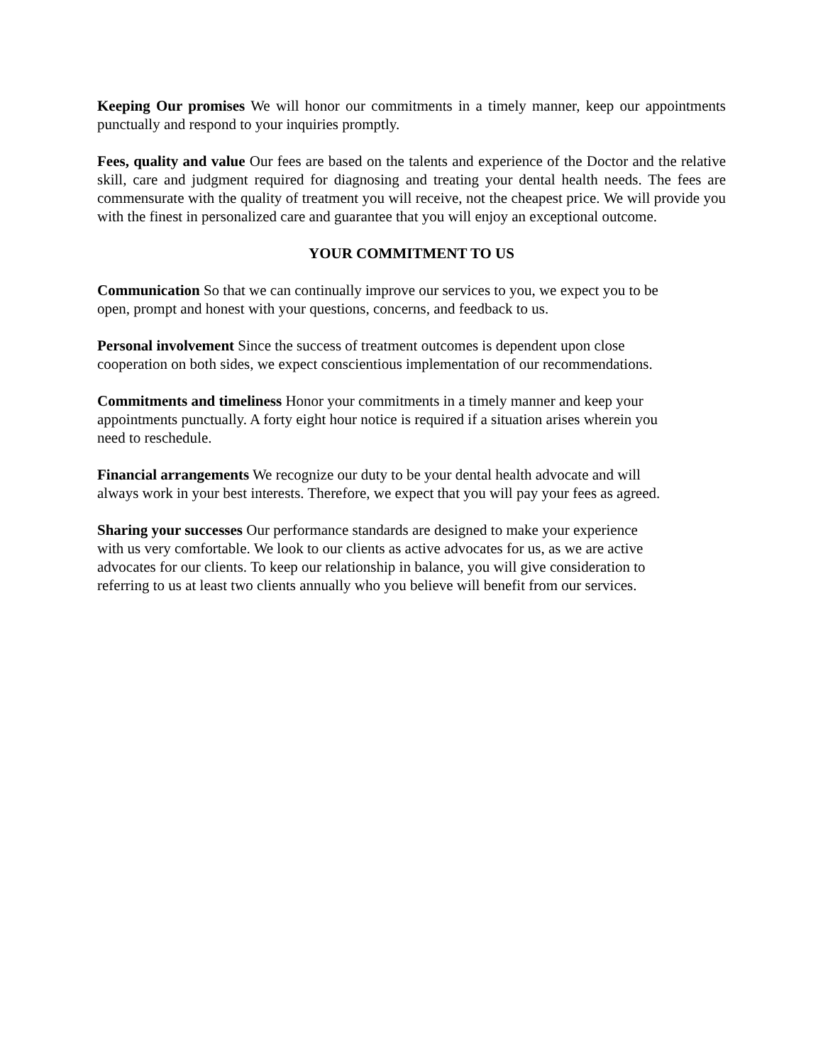Keeping Our promises We will honor our commitments in a timely manner, keep our appointments punctually and respond to your inquiries promptly.
Fees, quality and value Our fees are based on the talents and experience of the Doctor and the relative skill, care and judgment required for diagnosing and treating your dental health needs. The fees are commensurate with the quality of treatment you will receive, not the cheapest price. We will provide you with the finest in personalized care and guarantee that you will enjoy an exceptional outcome.
YOUR COMMITMENT TO US
Communication So that we can continually improve our services to you, we expect you to be
open, prompt and honest with your questions, concerns, and feedback to us.
Personal involvement Since the success of treatment outcomes is dependent upon close
cooperation on both sides, we expect conscientious implementation of our recommendations.
Commitments and timeliness Honor your commitments in a timely manner and keep your
appointments punctually. A forty eight hour notice is required if a situation arises wherein you
need to reschedule.
Financial arrangements We recognize our duty to be your dental health advocate and will
always work in your best interests. Therefore, we expect that you will pay your fees as agreed.
Sharing your successes Our performance standards are designed to make your experience
with us very comfortable. We look to our clients as active advocates for us, as we are active
advocates for our clients. To keep our relationship in balance, you will give consideration to
referring to us at least two clients annually who you believe will benefit from our services.